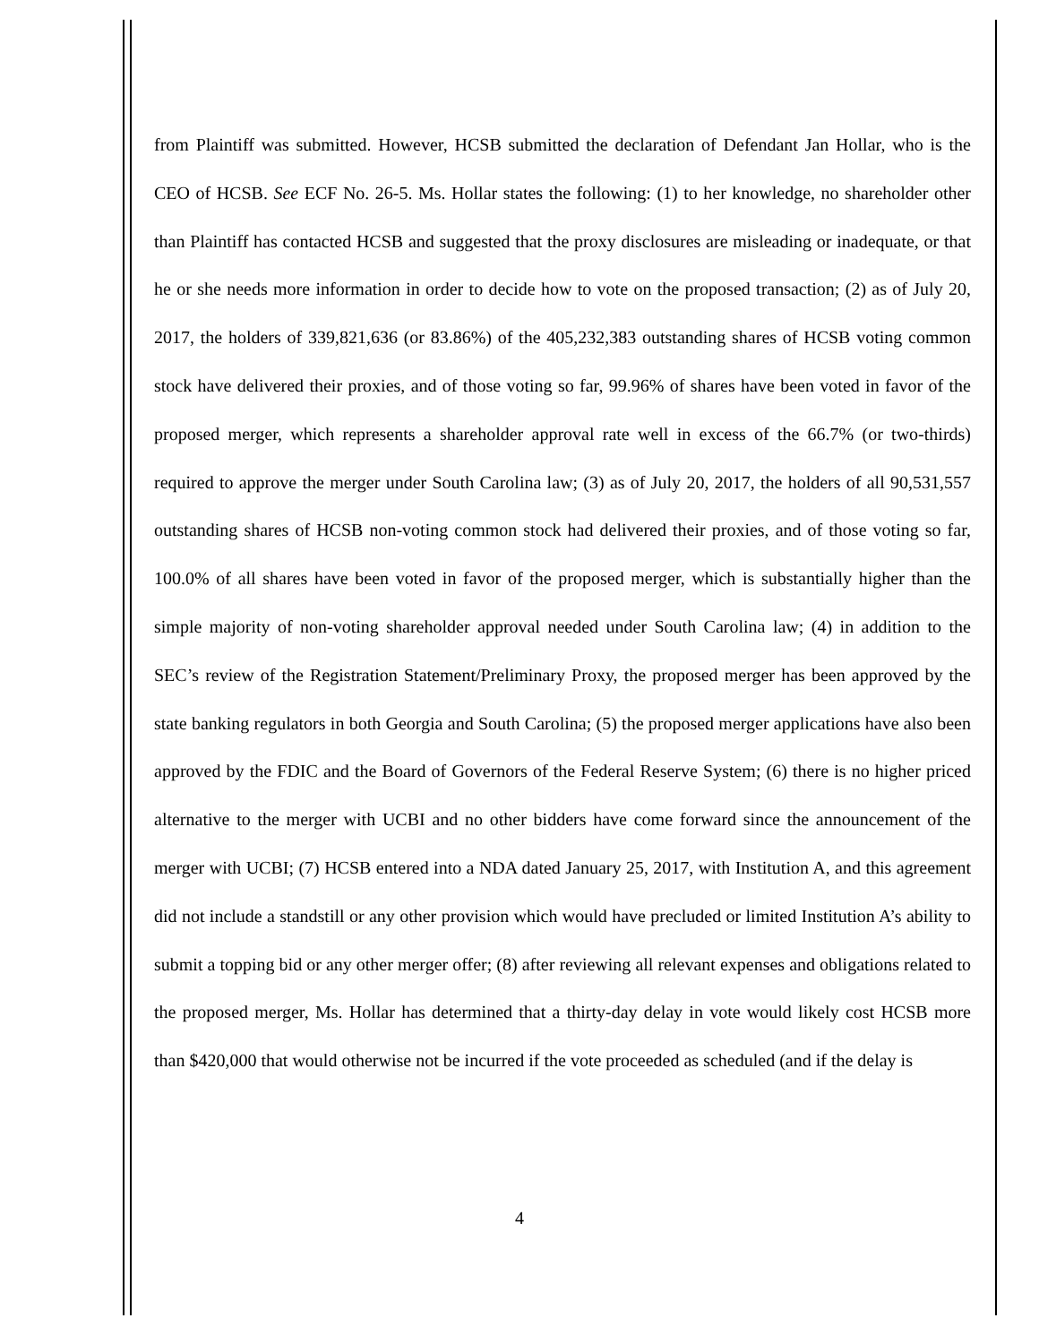from Plaintiff was submitted. However, HCSB submitted the declaration of Defendant Jan Hollar, who is the CEO of HCSB. See ECF No. 26-5. Ms. Hollar states the following: (1) to her knowledge, no shareholder other than Plaintiff has contacted HCSB and suggested that the proxy disclosures are misleading or inadequate, or that he or she needs more information in order to decide how to vote on the proposed transaction; (2) as of July 20, 2017, the holders of 339,821,636 (or 83.86%) of the 405,232,383 outstanding shares of HCSB voting common stock have delivered their proxies, and of those voting so far, 99.96% of shares have been voted in favor of the proposed merger, which represents a shareholder approval rate well in excess of the 66.7% (or two-thirds) required to approve the merger under South Carolina law; (3) as of July 20, 2017, the holders of all 90,531,557 outstanding shares of HCSB non-voting common stock had delivered their proxies, and of those voting so far, 100.0% of all shares have been voted in favor of the proposed merger, which is substantially higher than the simple majority of non-voting shareholder approval needed under South Carolina law; (4) in addition to the SEC’s review of the Registration Statement/Preliminary Proxy, the proposed merger has been approved by the state banking regulators in both Georgia and South Carolina; (5) the proposed merger applications have also been approved by the FDIC and the Board of Governors of the Federal Reserve System; (6) there is no higher priced alternative to the merger with UCBI and no other bidders have come forward since the announcement of the merger with UCBI; (7) HCSB entered into a NDA dated January 25, 2017, with Institution A, and this agreement did not include a standstill or any other provision which would have precluded or limited Institution A’s ability to submit a topping bid or any other merger offer; (8) after reviewing all relevant expenses and obligations related to the proposed merger, Ms. Hollar has determined that a thirty-day delay in vote would likely cost HCSB more than $420,000 that would otherwise not be incurred if the vote proceeded as scheduled (and if the delay is
4